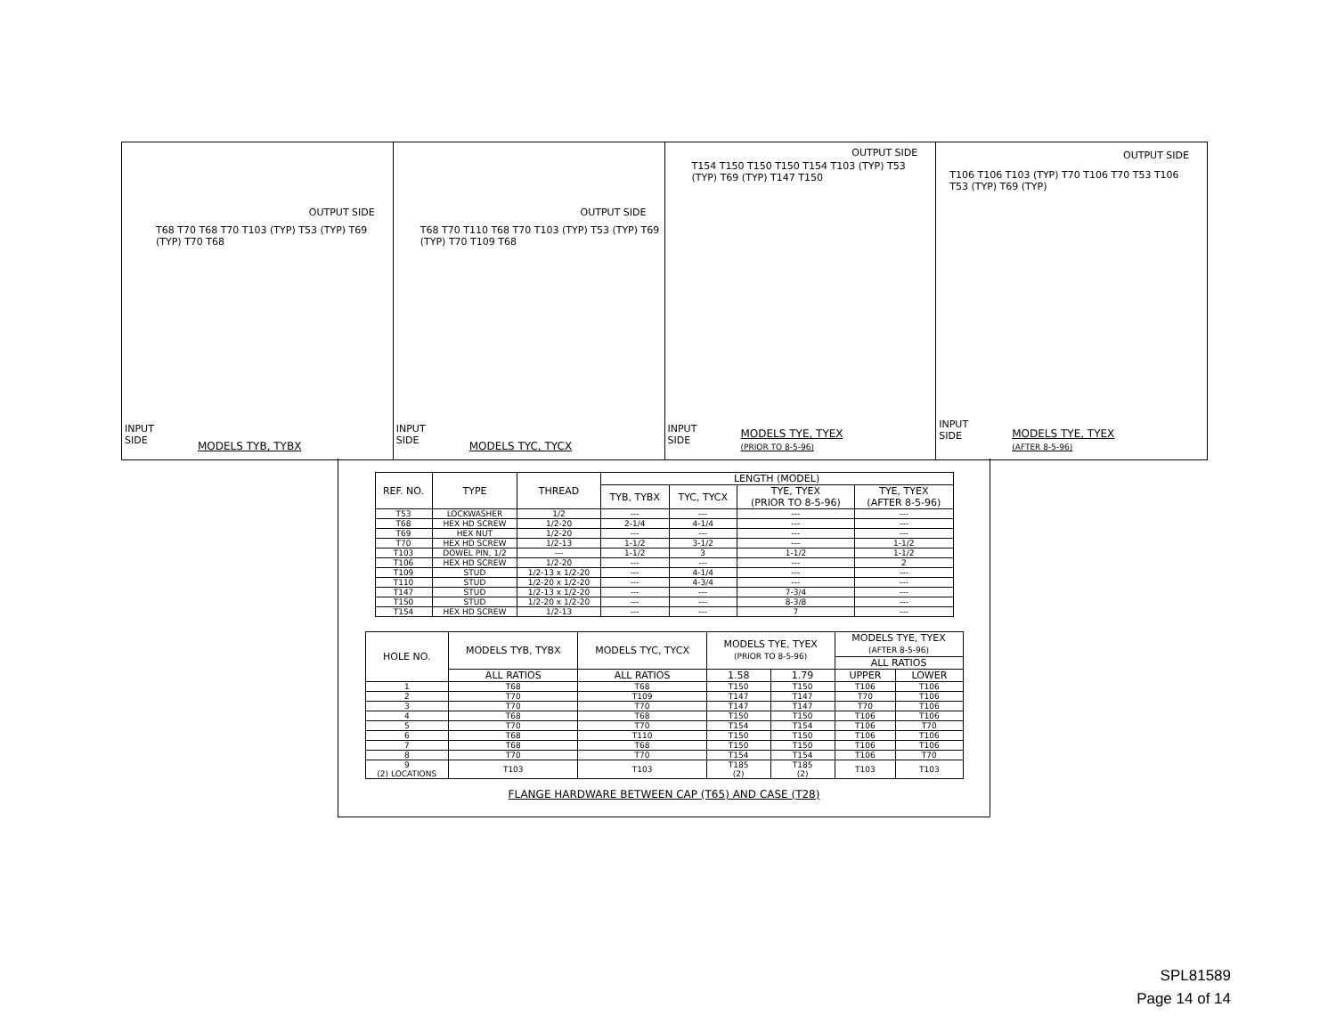OUTPUT SIDE
T68 T70 T68 T70 T103 (TYP) T53 (TYP) T69 (TYP) T70 T68
INPUT
SIDE
MODELS TYB, TYBX
OUTPUT SIDE
T68 T70 T110 T68 T70 T103 (TYP) T53 (TYP) T69 (TYP) T70 T109 T68
INPUT
SIDE
MODELS TYC, TYCX
OUTPUT SIDE
T154 T150 T150 T150 T154 T103 (TYP) T53 (TYP) T69 (TYP) T147 T150
INPUT
SIDE
MODELS TYE, TYEX
(PRIOR TO 8-5-96)
OUTPUT SIDE
T106 T106 T103 (TYP) T70 T106 T70 T53 T106 T53 (TYP) T69 (TYP)
INPUT
SIDE
MODELS TYE, TYEX
(AFTER 8-5-96)
| REF. NO. | TYPE | THREAD | LENGTH (MODEL) | | | |
| --- | --- | --- | --- | --- | --- | --- |
| | | | TYB, TYBX | TYC, TYCX | TYE, TYEX (PRIOR TO 8-5-96) | TYE, TYEX (AFTER 8-5-96) |
| T53 | LOCKWASHER | 1/2 | --- | --- | --- | --- |
| T68 | HEX HD SCREW | 1/2-20 | 2-1/4 | 4-1/4 | --- | --- |
| T69 | HEX NUT | 1/2-20 | --- | --- | --- | --- |
| T70 | HEX HD SCREW | 1/2-13 | 1-1/2 | 3-1/2 | --- | 1-1/2 |
| T103 | DOWEL PIN, 1/2 | --- | 1-1/2 | 3 | 1-1/2 | 1-1/2 |
| T106 | HEX HD SCREW | 1/2-20 | --- | --- | --- | 2 |
| T109 | STUD | 1/2-13 x 1/2-20 | --- | 4-1/4 | --- | --- |
| T110 | STUD | 1/2-20 x 1/2-20 | --- | 4-3/4 | --- | --- |
| T147 | STUD | 1/2-13 x 1/2-20 | --- | --- | 7-3/4 | --- |
| T150 | STUD | 1/2-20 x 1/2-20 | --- | --- | 8-3/8 | --- |
| T154 | HEX HD SCREW | 1/2-13 | --- | --- | 7 | --- |
| HOLE NO. | MODELS TYB, TYBX | MODELS TYC, TYCX | MODELS TYE, TYEX (PRIOR TO 8-5-96) | | MODELS TYE, TYEX (AFTER 8-5-96) | |
| --- | --- | --- | --- | --- | --- | --- |
| | | | | | ALL RATIOS | |
| | ALL RATIOS | ALL RATIOS | 1.58 | 1.79 | UPPER | LOWER |
| 1 | T68 | T68 | T150 | T150 | T106 | T106 |
| 2 | T70 | T109 | T147 | T147 | T70 | T106 |
| 3 | T70 | T70 | T147 | T147 | T70 | T106 |
| 4 | T68 | T68 | T150 | T150 | T106 | T106 |
| 5 | T70 | T70 | T154 | T154 | T106 | T70 |
| 6 | T68 | T110 | T150 | T150 | T106 | T106 |
| 7 | T68 | T68 | T150 | T150 | T106 | T106 |
| 8 | T70 | T70 | T154 | T154 | T106 | T70 |
| 9 (2) LOCATIONS | T103 | T103 | T185 (2) | T185 (2) | T103 | T103 |
FLANGE HARDWARE BETWEEN CAP (T65) AND CASE (T28)
SPL81589
Page 14 of 14